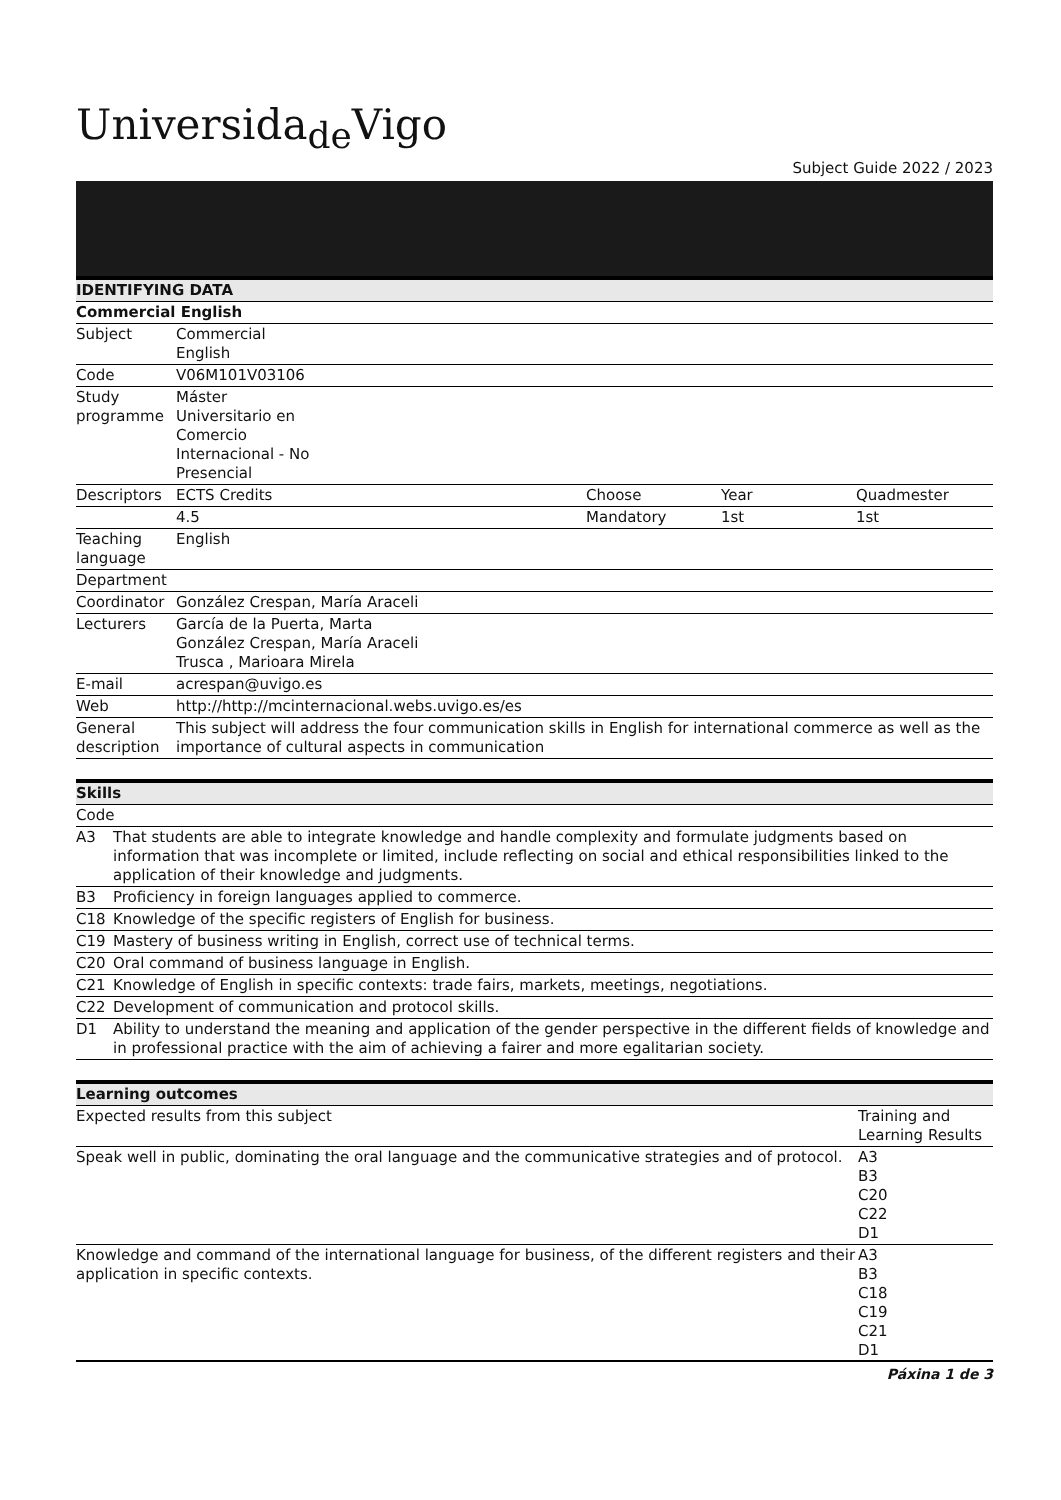Universida<sub>de</sub>Vigo
Subject Guide 2022 / 2023
| IDENTIFYING DATA | | | | |
| --- | --- | --- | --- | --- |
| Commercial English | | | | |
| Subject | Commercial English | | | |
| Code | V06M101V03106 | | | |
| Study programme | Máster Universitario en Comercio Internacional - No Presencial | | | |
| Descriptors | ECTS Credits | Choose | Year | Quadmester |
| | 4.5 | Mandatory | 1st | 1st |
| Teaching language | English | | | |
| Department | | | | |
| Coordinator | González Crespan, María Araceli | | | |
| Lecturers | García de la Puerta, Marta González Crespan, María Araceli Trusca , Marioara Mirela | | | |
| E-mail | acrespan@uvigo.es | | | |
| Web | http://http://mcinternacional.webs.uvigo.es/es | | | |
| General description | This subject will address the four communication skills in English for international commerce as well as the importance of cultural aspects in communication | | | |
| Skills | |
| --- | --- |
| Code | |
| A3 | That students are able to integrate knowledge and handle complexity and formulate judgments based on information that was incomplete or limited, include reflecting on social and ethical responsibilities linked to the application of their knowledge and judgments. |
| B3 | Proficiency in foreign languages applied to commerce. |
| C18 | Knowledge of the specific registers of English for business. |
| C19 | Mastery of business writing in English, correct use of technical terms. |
| C20 | Oral command of business language in English. |
| C21 | Knowledge of English in specific contexts: trade fairs, markets, meetings, negotiations. |
| C22 | Development of communication and protocol skills. |
| D1 | Ability to understand the meaning and application of the gender perspective in the different fields of knowledge and in professional practice with the aim of achieving a fairer and more egalitarian society. |
| Learning outcomes | |
| --- | --- |
| Expected results from this subject | Training and Learning Results |
| Speak well in public, dominating the oral language and the communicative strategies and of protocol. | A3 B3 C20 C22 D1 |
| Knowledge and command of the international language for business, of the different registers and their application in specific contexts. | A3 B3 C18 C19 C21 D1 |
Páxina 1 de 3